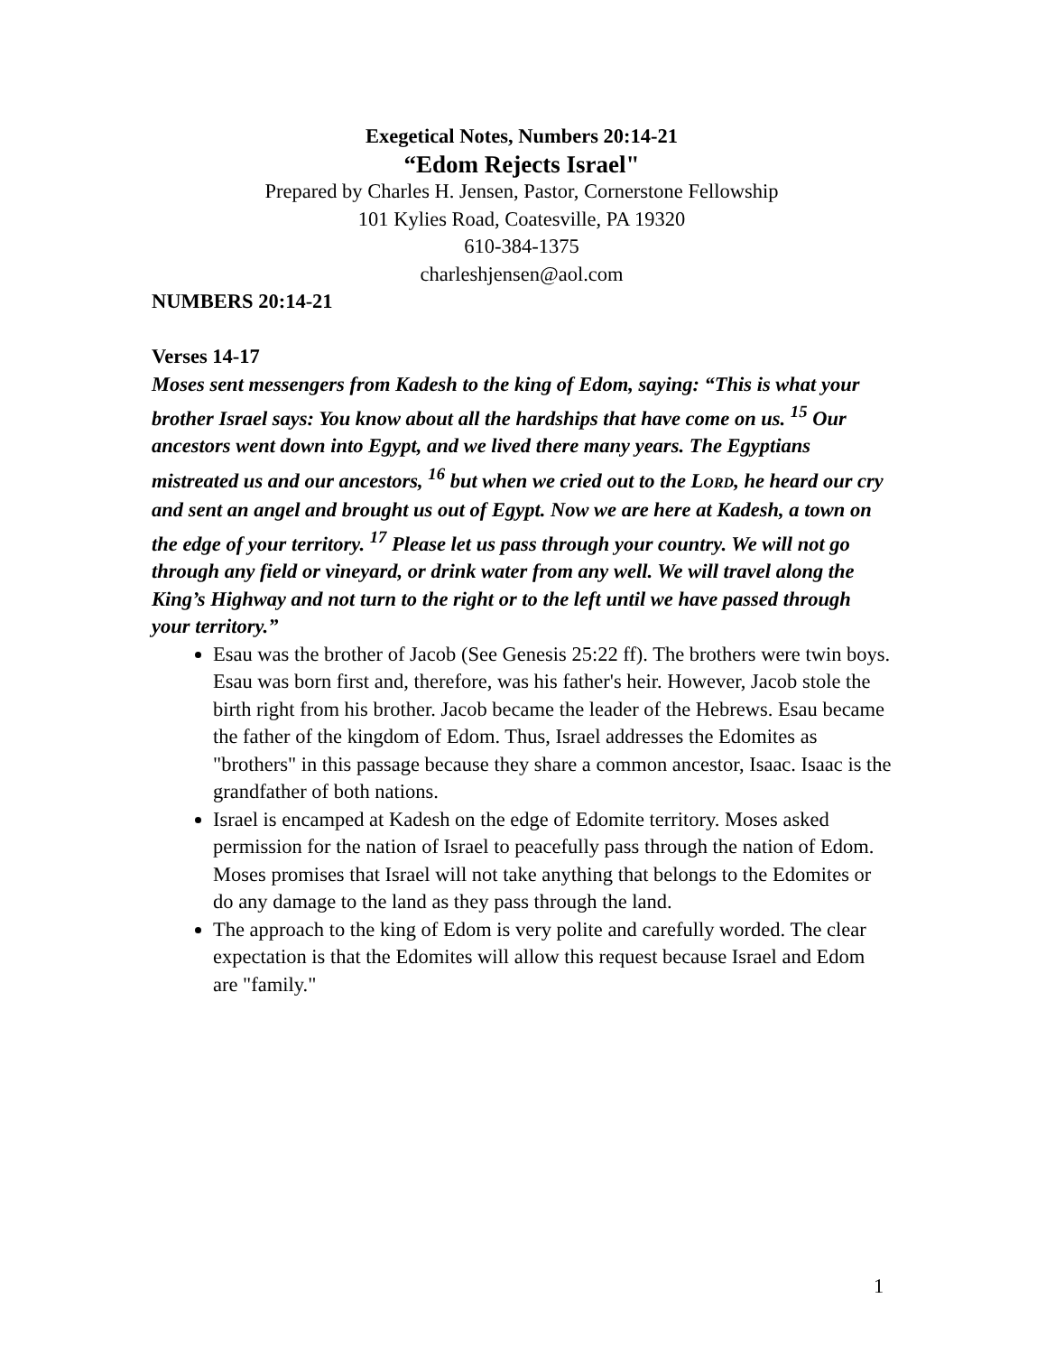Exegetical Notes, Numbers 20:14-21
“Edom Rejects Israel"
Prepared by Charles H. Jensen, Pastor, Cornerstone Fellowship
101 Kylies Road, Coatesville, PA 19320
610-384-1375
charleshjensen@aol.com
NUMBERS 20:14-21
Verses 14-17
Moses sent messengers from Kadesh to the king of Edom, saying: “This is what your brother Israel says: You know about all the hardships that have come on us. <sup>15</sup> Our ancestors went down into Egypt, and we lived there many years. The Egyptians mistreated us and our ancestors, <sup>16</sup> but when we cried out to the LORD, he heard our cry and sent an angel and brought us out of Egypt. Now we are here at Kadesh, a town on the edge of your territory. <sup>17</sup> Please let us pass through your country. We will not go through any field or vineyard, or drink water from any well. We will travel along the King’s Highway and not turn to the right or to the left until we have passed through your territory.”
Esau was the brother of Jacob (See Genesis 25:22 ff). The brothers were twin boys. Esau was born first and, therefore, was his father's heir. However, Jacob stole the birth right from his brother. Jacob became the leader of the Hebrews. Esau became the father of the kingdom of Edom. Thus, Israel addresses the Edomites as "brothers" in this passage because they share a common ancestor, Isaac. Isaac is the grandfather of both nations.
Israel is encamped at Kadesh on the edge of Edomite territory. Moses asked permission for the nation of Israel to peacefully pass through the nation of Edom. Moses promises that Israel will not take anything that belongs to the Edomites or do any damage to the land as they pass through the land.
The approach to the king of Edom is very polite and carefully worded. The clear expectation is that the Edomites will allow this request because Israel and Edom are "family."
1